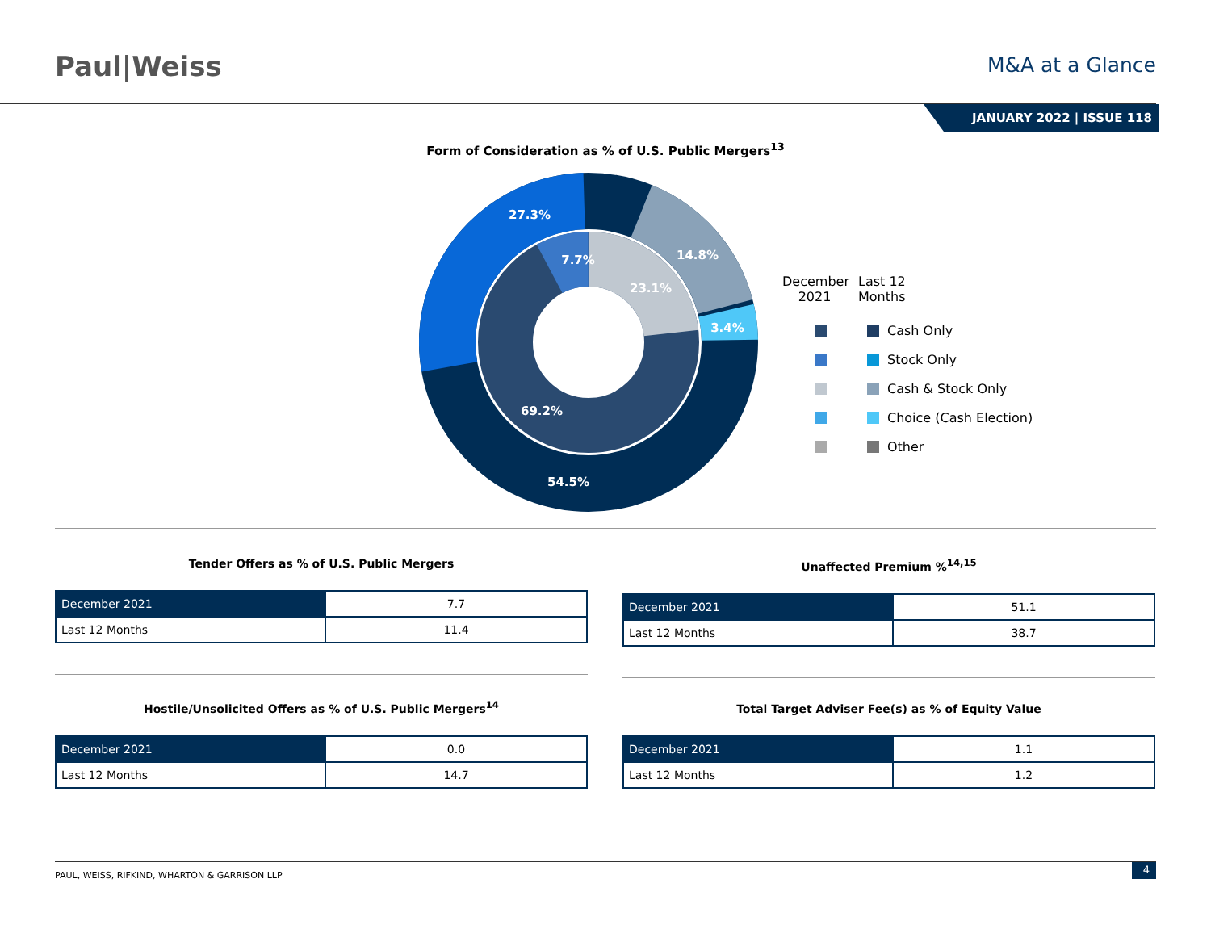Paul|Weiss
M&A at a Glance
JANUARY 2022 | ISSUE 118
Form of Consideration as % of U.S. Public Mergers<sup>13</sup>
27.3%
7.7%
14.8%
23.1%
3.4%
69.2%
54.5%
December 2021
Last 12 Months
Cash Only
Stock Only
Cash & Stock Only
Choice (Cash Election)
Other
Tender Offers as % of U.S. Public Mergers
| December 2021 | 7.7 |
| Last 12 Months | 11.4 |
Hostile/Unsolicited Offers as % of U.S. Public Mergers<sup>14</sup>
| December 2021 | 0.0 |
| Last 12 Months | 14.7 |
Unaffected Premium %<sup>14,15</sup>
| December 2021 | 51.1 |
| Last 12 Months | 38.7 |
Total Target Adviser Fee(s) as % of Equity Value
| December 2021 | 1.1 |
| Last 12 Months | 1.2 |
PAUL, WEISS, RIFKIND, WHARTON & GARRISON LLP
4